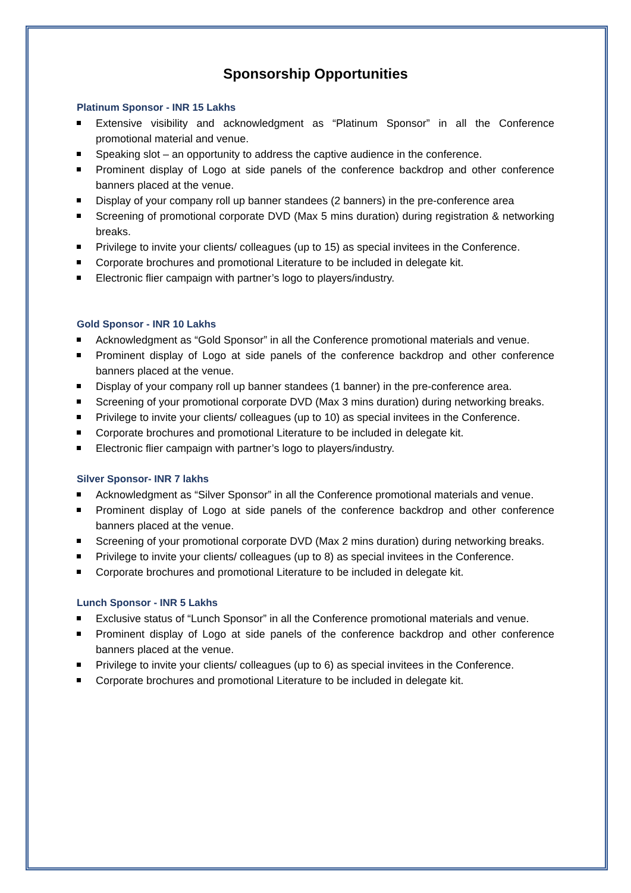Sponsorship Opportunities
Platinum Sponsor - INR 15 Lakhs
Extensive visibility and acknowledgment as “Platinum Sponsor” in all the Conference promotional material and venue.
Speaking slot – an opportunity to address the captive audience in the conference.
Prominent display of Logo at side panels of the conference backdrop and other conference banners placed at the venue.
Display of your company roll up banner standees (2 banners) in the pre-conference area
Screening of promotional corporate DVD (Max 5 mins duration) during registration & networking breaks.
Privilege to invite your clients/ colleagues (up to 15) as special invitees in the Conference.
Corporate brochures and promotional Literature to be included in delegate kit.
Electronic flier campaign with partner’s logo to players/industry.
Gold Sponsor - INR 10 Lakhs
Acknowledgment as “Gold Sponsor” in all the Conference promotional materials and venue.
Prominent display of Logo at side panels of the conference backdrop and other conference banners placed at the venue.
Display of your company roll up banner standees (1 banner) in the pre-conference area.
Screening of your promotional corporate DVD (Max 3 mins duration) during networking breaks.
Privilege to invite your clients/ colleagues (up to 10) as special invitees in the Conference.
Corporate brochures and promotional Literature to be included in delegate kit.
Electronic flier campaign with partner’s logo to players/industry.
Silver Sponsor- INR 7 lakhs
Acknowledgment as “Silver Sponsor” in all the Conference promotional materials and venue.
Prominent display of Logo at side panels of the conference backdrop and other conference banners placed at the venue.
Screening of your promotional corporate DVD (Max 2 mins duration) during networking breaks.
Privilege to invite your clients/ colleagues (up to 8) as special invitees in the Conference.
Corporate brochures and promotional Literature to be included in delegate kit.
Lunch Sponsor - INR 5 Lakhs
Exclusive status of “Lunch Sponsor” in all the Conference promotional materials and venue.
Prominent display of Logo at side panels of the conference backdrop and other conference banners placed at the venue.
Privilege to invite your clients/ colleagues (up to 6) as special invitees in the Conference.
Corporate brochures and promotional Literature to be included in delegate kit.